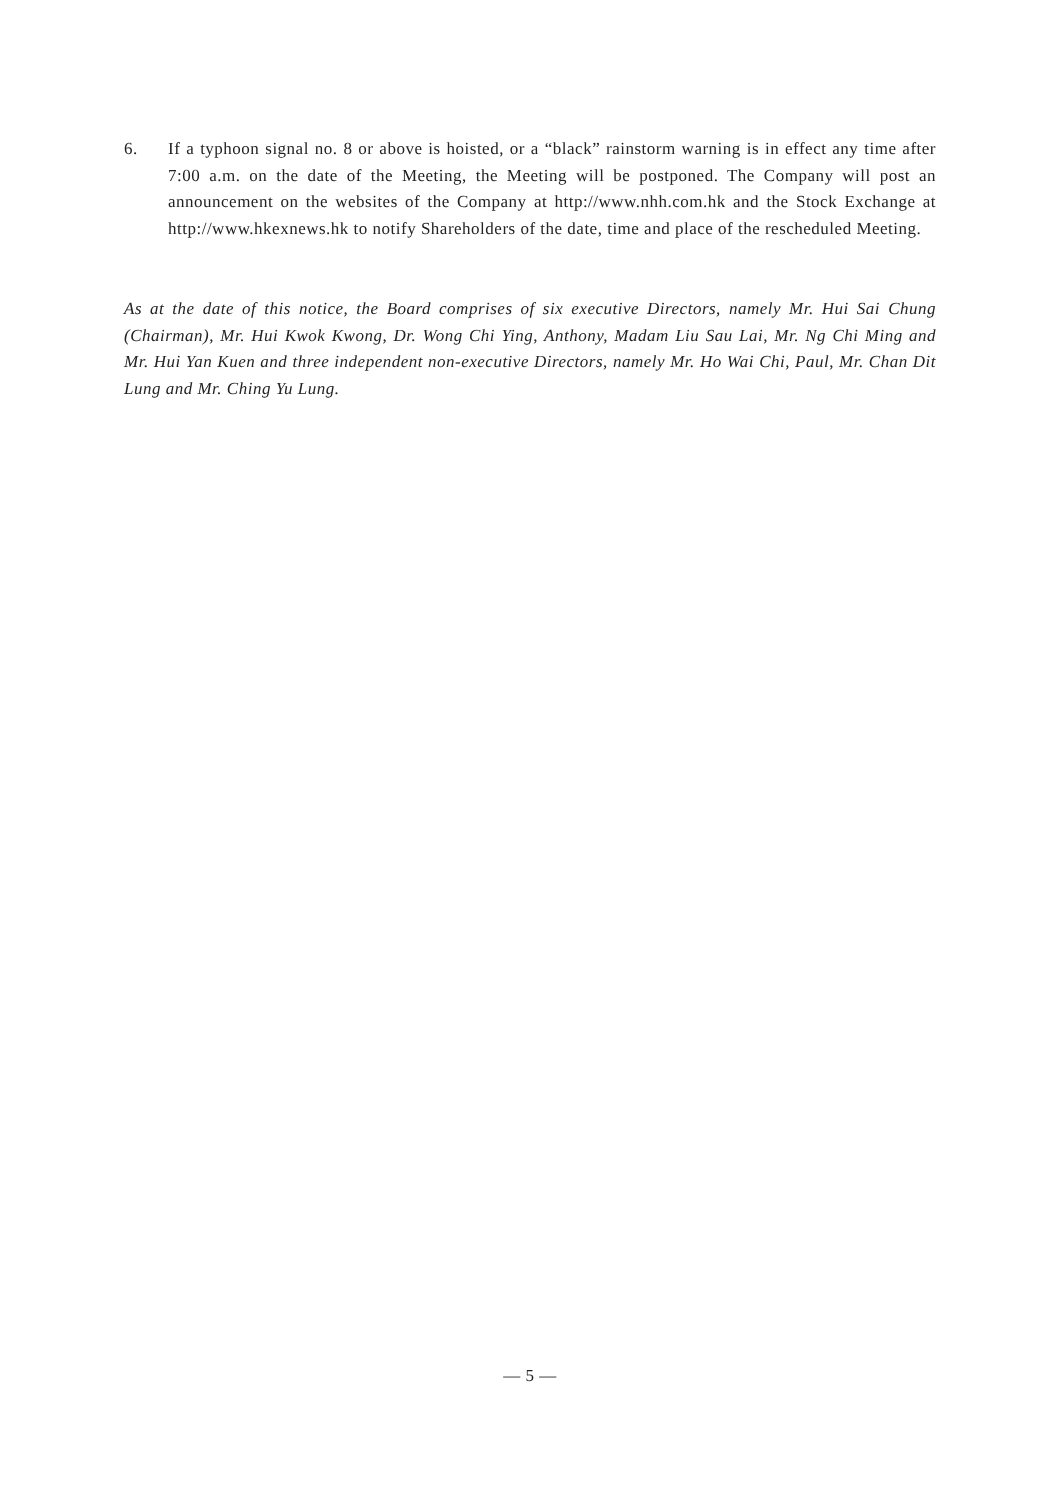6. If a typhoon signal no. 8 or above is hoisted, or a “black” rainstorm warning is in effect any time after 7:00 a.m. on the date of the Meeting, the Meeting will be postponed. The Company will post an announcement on the websites of the Company at http://www.nhh.com.hk and the Stock Exchange at http://www.hkexnews.hk to notify Shareholders of the date, time and place of the rescheduled Meeting.
As at the date of this notice, the Board comprises of six executive Directors, namely Mr. Hui Sai Chung (Chairman), Mr. Hui Kwok Kwong, Dr. Wong Chi Ying, Anthony, Madam Liu Sau Lai, Mr. Ng Chi Ming and Mr. Hui Yan Kuen and three independent non-executive Directors, namely Mr. Ho Wai Chi, Paul, Mr. Chan Dit Lung and Mr. Ching Yu Lung.
— 5 —